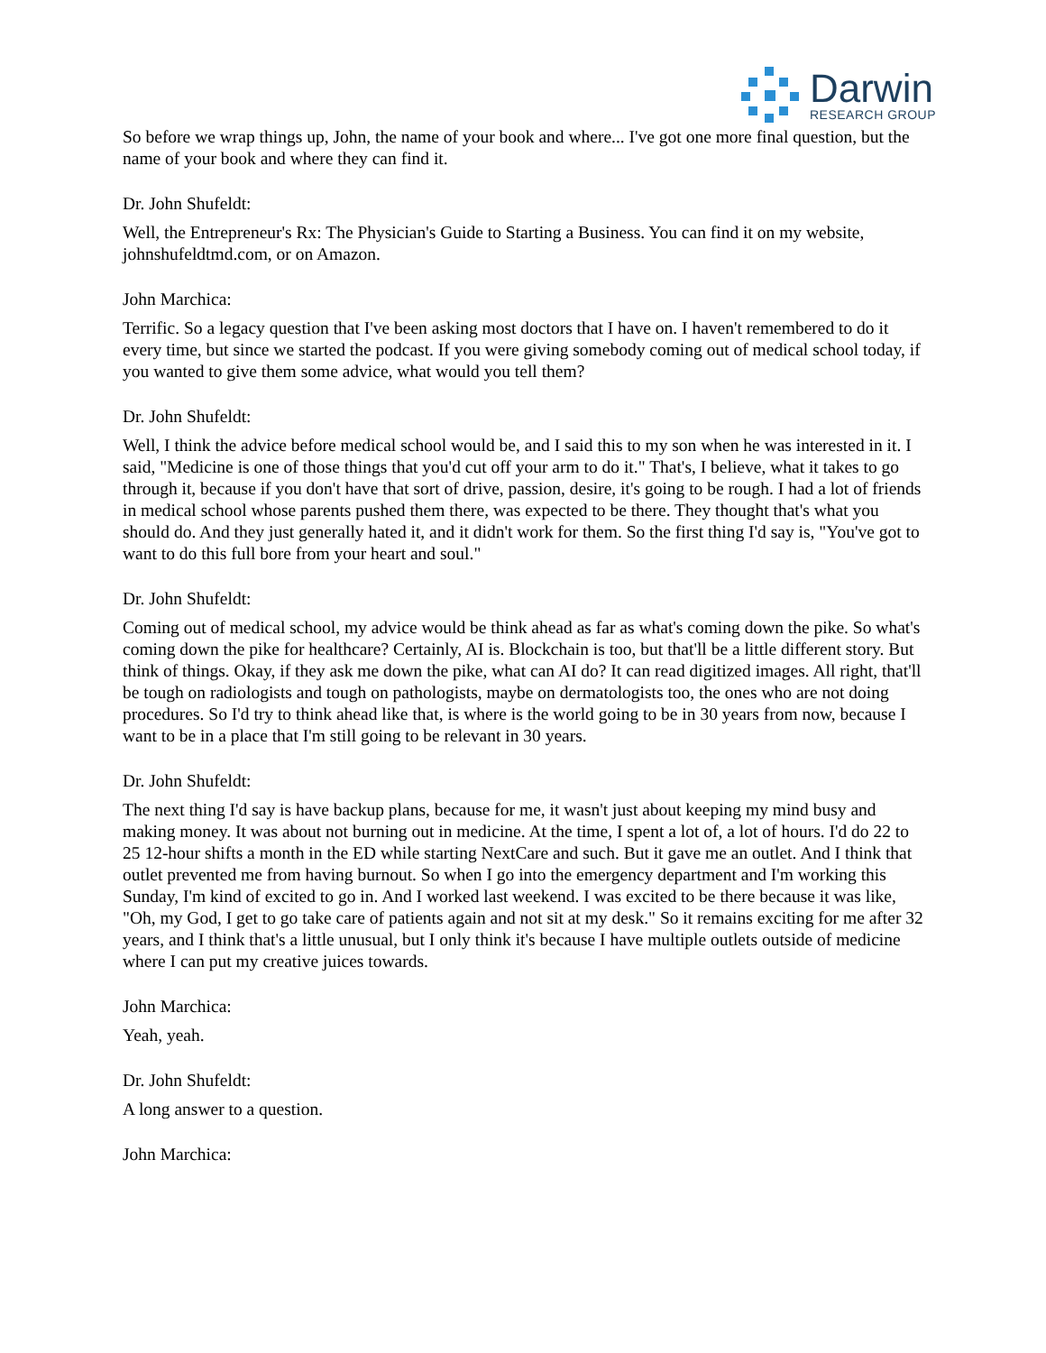Darwin
RESEARCH GROUP
So before we wrap things up, John, the name of your book and where... I've got one more final question, but the name of your book and where they can find it.
Dr. John Shufeldt:
Well, the Entrepreneur's Rx: The Physician's Guide to Starting a Business. You can find it on my website, johnshufeldtmd.com, or on Amazon.
John Marchica:
Terrific. So a legacy question that I've been asking most doctors that I have on. I haven't remembered to do it every time, but since we started the podcast. If you were giving somebody coming out of medical school today, if you wanted to give them some advice, what would you tell them?
Dr. John Shufeldt:
Well, I think the advice before medical school would be, and I said this to my son when he was interested in it. I said, "Medicine is one of those things that you'd cut off your arm to do it." That's, I believe, what it takes to go through it, because if you don't have that sort of drive, passion, desire, it's going to be rough. I had a lot of friends in medical school whose parents pushed them there, was expected to be there. They thought that's what you should do. And they just generally hated it, and it didn't work for them. So the first thing I'd say is, "You've got to want to do this full bore from your heart and soul."
Dr. John Shufeldt:
Coming out of medical school, my advice would be think ahead as far as what's coming down the pike. So what's coming down the pike for healthcare? Certainly, AI is. Blockchain is too, but that'll be a little different story. But think of things. Okay, if they ask me down the pike, what can AI do? It can read digitized images. All right, that'll be tough on radiologists and tough on pathologists, maybe on dermatologists too, the ones who are not doing procedures. So I'd try to think ahead like that, is where is the world going to be in 30 years from now, because I want to be in a place that I'm still going to be relevant in 30 years.
Dr. John Shufeldt:
The next thing I'd say is have backup plans, because for me, it wasn't just about keeping my mind busy and making money. It was about not burning out in medicine. At the time, I spent a lot of, a lot of hours. I'd do 22 to 25 12-hour shifts a month in the ED while starting NextCare and such. But it gave me an outlet. And I think that outlet prevented me from having burnout. So when I go into the emergency department and I'm working this Sunday, I'm kind of excited to go in. And I worked last weekend. I was excited to be there because it was like, "Oh, my God, I get to go take care of patients again and not sit at my desk." So it remains exciting for me after 32 years, and I think that's a little unusual, but I only think it's because I have multiple outlets outside of medicine where I can put my creative juices towards.
John Marchica:
Yeah, yeah.
Dr. John Shufeldt:
A long answer to a question.
John Marchica: